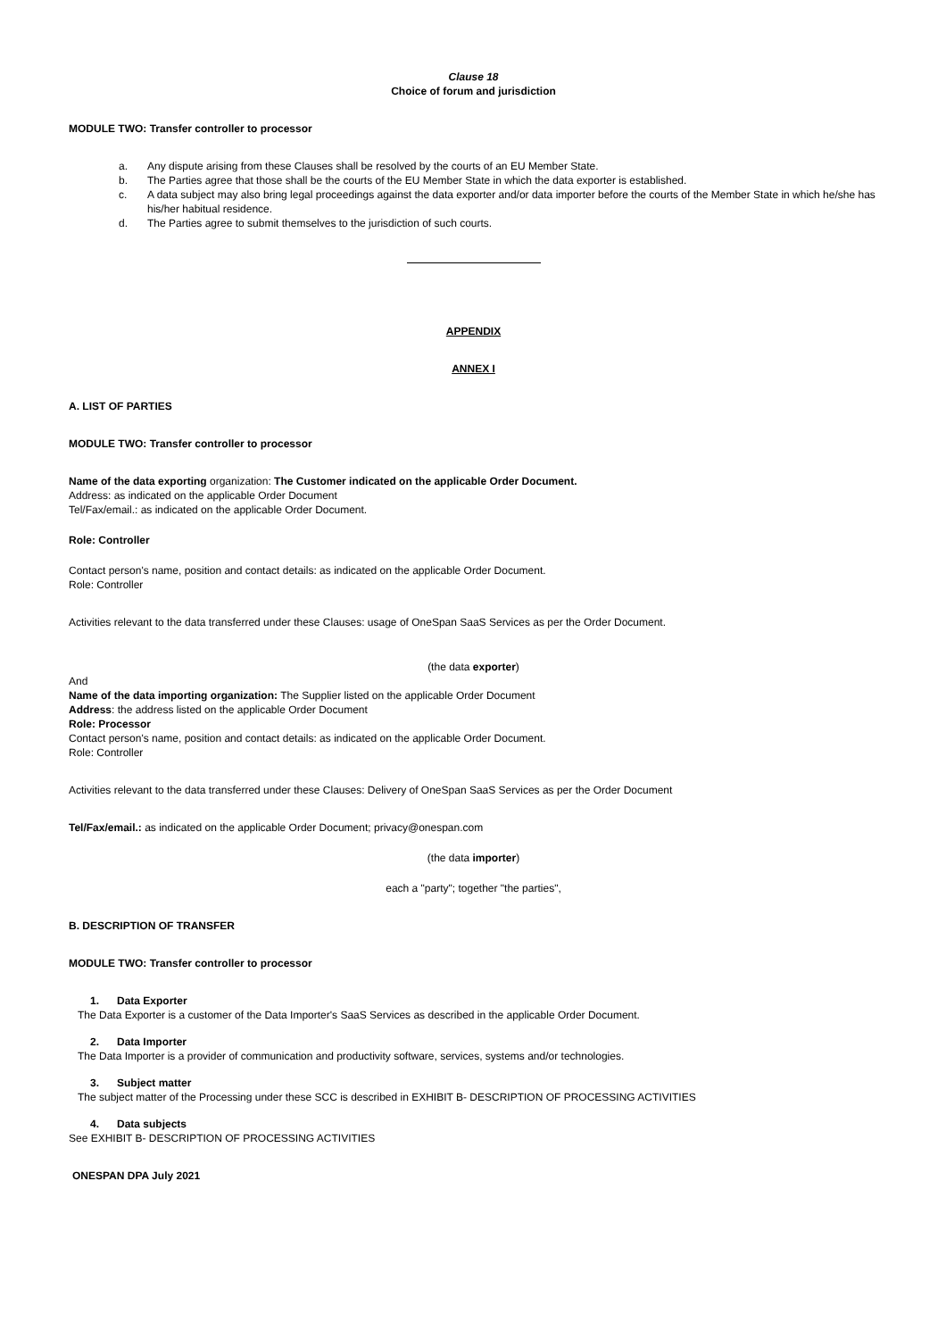Clause 18
Choice of forum and jurisdiction
MODULE TWO: Transfer controller to processor
a. Any dispute arising from these Clauses shall be resolved by the courts of an EU Member State.
b. The Parties agree that those shall be the courts of the EU Member State in which the data exporter is established.
c. A data subject may also bring legal proceedings against the data exporter and/or data importer before the courts of the Member State in which he/she has his/her habitual residence.
d. The Parties agree to submit themselves to the jurisdiction of such courts.
APPENDIX
ANNEX I
A. LIST OF PARTIES
MODULE TWO: Transfer controller to processor
Name of the data exporting organization: The Customer indicated on the applicable Order Document.
Address: as indicated on the applicable Order Document
Tel/Fax/email.: as indicated on the applicable Order Document.
Role: Controller
Contact person's name, position and contact details: as indicated on the applicable Order Document.
Role: Controller
Activities relevant to the data transferred under these Clauses: usage of OneSpan SaaS Services as per the Order Document.
(the data exporter)
And
Name of the data importing organization: The Supplier listed on the applicable Order Document
Address: the address listed on the applicable Order Document
Role: Processor
Contact person's name, position and contact details: as indicated on the applicable Order Document.
Role: Controller
Activities relevant to the data transferred under these Clauses: Delivery of OneSpan SaaS Services as per the Order Document
Tel/Fax/email.: as indicated on the applicable Order Document; privacy@onespan.com
(the data importer)
each a "party"; together "the parties",
B. DESCRIPTION OF TRANSFER
MODULE TWO: Transfer controller to processor
1. Data Exporter
The Data Exporter is a customer of the Data Importer's SaaS Services as described in the applicable Order Document.
2. Data Importer
The Data Importer is a provider of communication and productivity software, services, systems and/or technologies.
3. Subject matter
The subject matter of the Processing under these SCC is described in EXHIBIT B- DESCRIPTION OF PROCESSING ACTIVITIES
4. Data subjects
See EXHIBIT B- DESCRIPTION OF PROCESSING ACTIVITIES
ONESPAN DPA July 2021